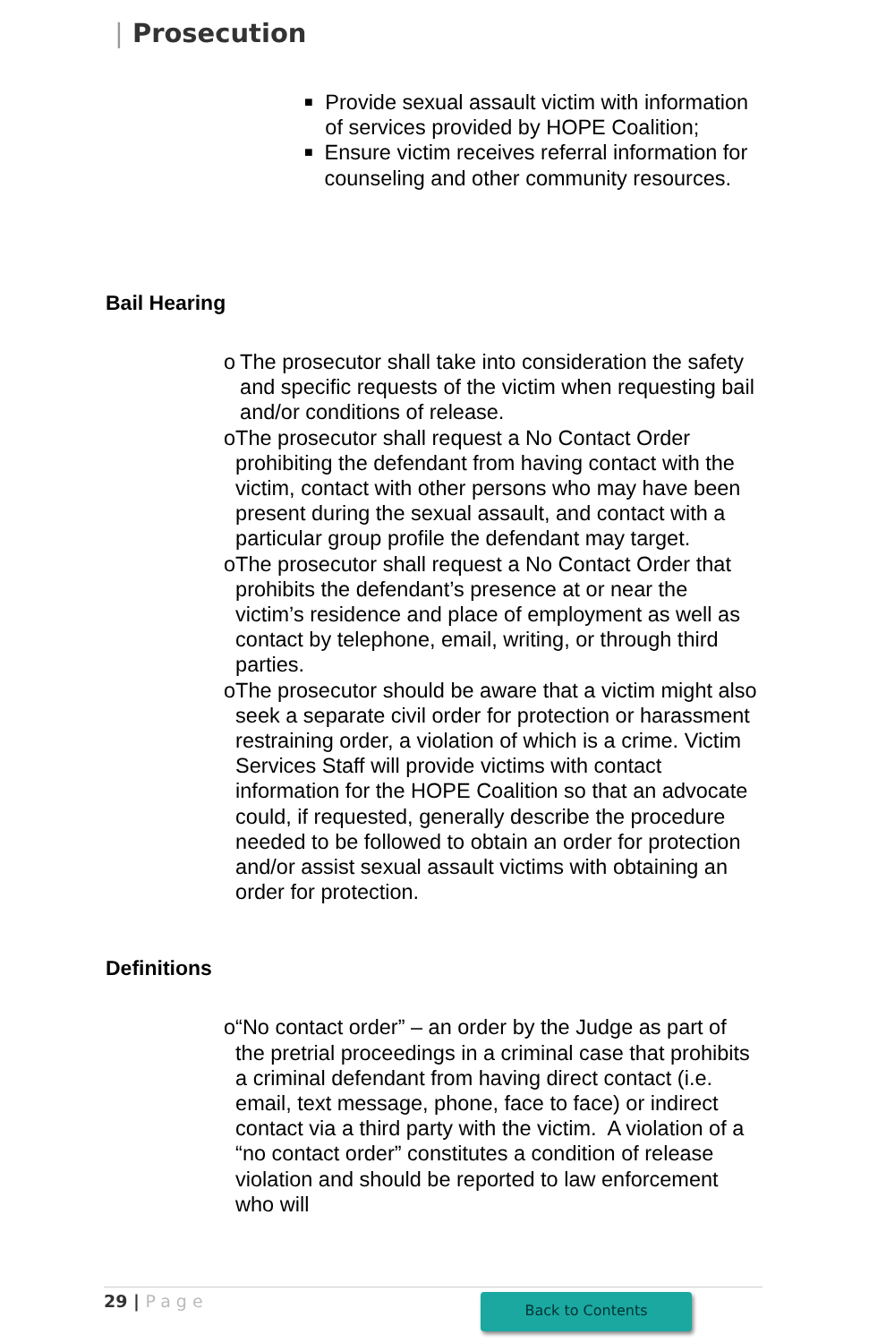| Prosecution
■
Provide sexual assault victim with information of services provided by HOPE Coalition;
■
Ensure victim receives referral information for counseling and other community resources.
Bail Hearing
o The prosecutor shall take into consideration the safety and specific requests of the victim when requesting bail and/or conditions of release.
o The prosecutor shall request a No Contact Order prohibiting the defendant from having contact with the victim, contact with other persons who may have been present during the sexual assault, and contact with a particular group profile the defendant may target.
o The prosecutor shall request a No Contact Order that prohibits the defendant’s presence at or near the victim’s residence and place of employment as well as contact by telephone, email, writing, or through third parties.
o The prosecutor should be aware that a victim might also seek a separate civil order for protection or harassment restraining order, a violation of which is a crime. Victim Services Staff will provide victims with contact information for the HOPE Coalition so that an advocate could, if requested, generally describe the procedure needed to be followed to obtain an order for protection and/or assist sexual assault victims with obtaining an order for protection.
Definitions
o “No contact order” – an order by the Judge as part of the pretrial proceedings in a criminal case that prohibits a criminal defendant from having direct contact (i.e. email, text message, phone, face to face) or indirect contact via a third party with the victim. A violation of a “no contact order” constitutes a condition of release violation and should be reported to law enforcement who will
29 | Page Back to Contents